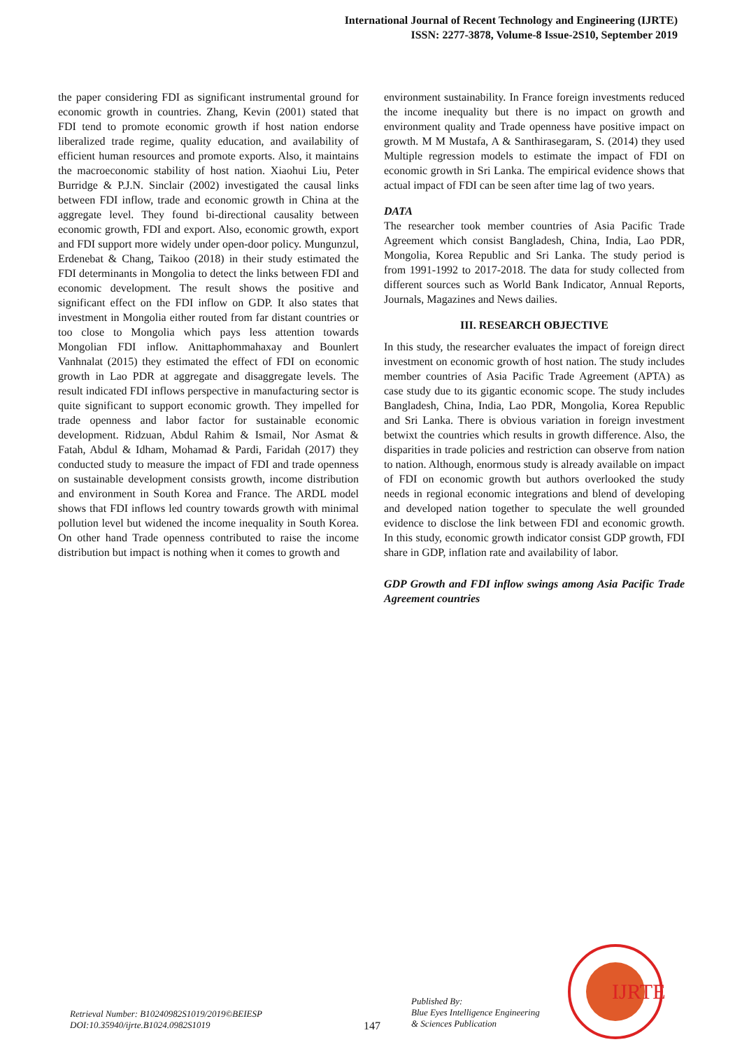International Journal of Recent Technology and Engineering (IJRTE)
ISSN: 2277-3878, Volume-8 Issue-2S10, September 2019
the paper considering FDI as significant instrumental ground for economic growth in countries. Zhang, Kevin (2001) stated that FDI tend to promote economic growth if host nation endorse liberalized trade regime, quality education, and availability of efficient human resources and promote exports. Also, it maintains the macroeconomic stability of host nation. Xiaohui Liu, Peter Burridge & P.J.N. Sinclair (2002) investigated the causal links between FDI inflow, trade and economic growth in China at the aggregate level. They found bi-directional causality between economic growth, FDI and export. Also, economic growth, export and FDI support more widely under open-door policy. Mungunzul, Erdenebat & Chang, Taikoo (2018) in their study estimated the FDI determinants in Mongolia to detect the links between FDI and economic development. The result shows the positive and significant effect on the FDI inflow on GDP. It also states that investment in Mongolia either routed from far distant countries or too close to Mongolia which pays less attention towards Mongolian FDI inflow. Anittaphommahaxay and Bounlert Vanhnalat (2015) they estimated the effect of FDI on economic growth in Lao PDR at aggregate and disaggregate levels. The result indicated FDI inflows perspective in manufacturing sector is quite significant to support economic growth. They impelled for trade openness and labor factor for sustainable economic development. Ridzuan, Abdul Rahim & Ismail, Nor Asmat & Fatah, Abdul & Idham, Mohamad & Pardi, Faridah (2017) they conducted study to measure the impact of FDI and trade openness on sustainable development consists growth, income distribution and environment in South Korea and France. The ARDL model shows that FDI inflows led country towards growth with minimal pollution level but widened the income inequality in South Korea. On other hand Trade openness contributed to raise the income distribution but impact is nothing when it comes to growth and
environment sustainability. In France foreign investments reduced the income inequality but there is no impact on growth and environment quality and Trade openness have positive impact on growth. M M Mustafa, A & Santhirasegaram, S. (2014) they used Multiple regression models to estimate the impact of FDI on economic growth in Sri Lanka. The empirical evidence shows that actual impact of FDI can be seen after time lag of two years.
DATA
The researcher took member countries of Asia Pacific Trade Agreement which consist Bangladesh, China, India, Lao PDR, Mongolia, Korea Republic and Sri Lanka. The study period is from 1991-1992 to 2017-2018. The data for study collected from different sources such as World Bank Indicator, Annual Reports, Journals, Magazines and News dailies.
III. RESEARCH OBJECTIVE
In this study, the researcher evaluates the impact of foreign direct investment on economic growth of host nation. The study includes member countries of Asia Pacific Trade Agreement (APTA) as case study due to its gigantic economic scope. The study includes Bangladesh, China, India, Lao PDR, Mongolia, Korea Republic and Sri Lanka. There is obvious variation in foreign investment betwixt the countries which results in growth difference. Also, the disparities in trade policies and restriction can observe from nation to nation. Although, enormous study is already available on impact of FDI on economic growth but authors overlooked the study needs in regional economic integrations and blend of developing and developed nation together to speculate the well grounded evidence to disclose the link between FDI and economic growth. In this study, economic growth indicator consist GDP growth, FDI share in GDP, inflation rate and availability of labor.
GDP Growth and FDI inflow swings among Asia Pacific Trade Agreement countries
IJRTE
Retrieval Number: B10240982S1019/2019©BEIESP
DOI:10.35940/ijrte.B1024.0982S1019
147
Published By:
Blue Eyes Intelligence Engineering
& Sciences Publication